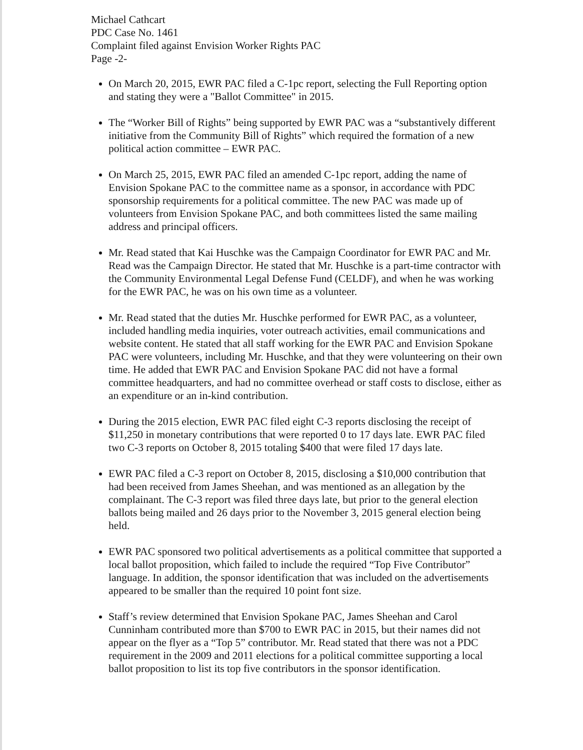Michael Cathcart
PDC Case No. 1461
Complaint filed against Envision Worker Rights PAC
Page -2-
On March 20, 2015, EWR PAC filed a C-1pc report, selecting the Full Reporting option and stating they were a "Ballot Committee" in 2015.
The “Worker Bill of Rights” being supported by EWR PAC was a “substantively different initiative from the Community Bill of Rights” which required the formation of a new political action committee – EWR PAC.
On March 25, 2015, EWR PAC filed an amended C-1pc report, adding the name of Envision Spokane PAC to the committee name as a sponsor, in accordance with PDC sponsorship requirements for a political committee. The new PAC was made up of volunteers from Envision Spokane PAC, and both committees listed the same mailing address and principal officers.
Mr. Read stated that Kai Huschke was the Campaign Coordinator for EWR PAC and Mr. Read was the Campaign Director. He stated that Mr. Huschke is a part-time contractor with the Community Environmental Legal Defense Fund (CELDF), and when he was working for the EWR PAC, he was on his own time as a volunteer.
Mr. Read stated that the duties Mr. Huschke performed for EWR PAC, as a volunteer, included handling media inquiries, voter outreach activities, email communications and website content. He stated that all staff working for the EWR PAC and Envision Spokane PAC were volunteers, including Mr. Huschke, and that they were volunteering on their own time. He added that EWR PAC and Envision Spokane PAC did not have a formal committee headquarters, and had no committee overhead or staff costs to disclose, either as an expenditure or an in-kind contribution.
During the 2015 election, EWR PAC filed eight C-3 reports disclosing the receipt of $11,250 in monetary contributions that were reported 0 to 17 days late. EWR PAC filed two C-3 reports on October 8, 2015 totaling $400 that were filed 17 days late.
EWR PAC filed a C-3 report on October 8, 2015, disclosing a $10,000 contribution that had been received from James Sheehan, and was mentioned as an allegation by the complainant. The C-3 report was filed three days late, but prior to the general election ballots being mailed and 26 days prior to the November 3, 2015 general election being held.
EWR PAC sponsored two political advertisements as a political committee that supported a local ballot proposition, which failed to include the required “Top Five Contributor” language. In addition, the sponsor identification that was included on the advertisements appeared to be smaller than the required 10 point font size.
Staff’s review determined that Envision Spokane PAC, James Sheehan and Carol Cunninham contributed more than $700 to EWR PAC in 2015, but their names did not appear on the flyer as a “Top 5” contributor. Mr. Read stated that there was not a PDC requirement in the 2009 and 2011 elections for a political committee supporting a local ballot proposition to list its top five contributors in the sponsor identification.